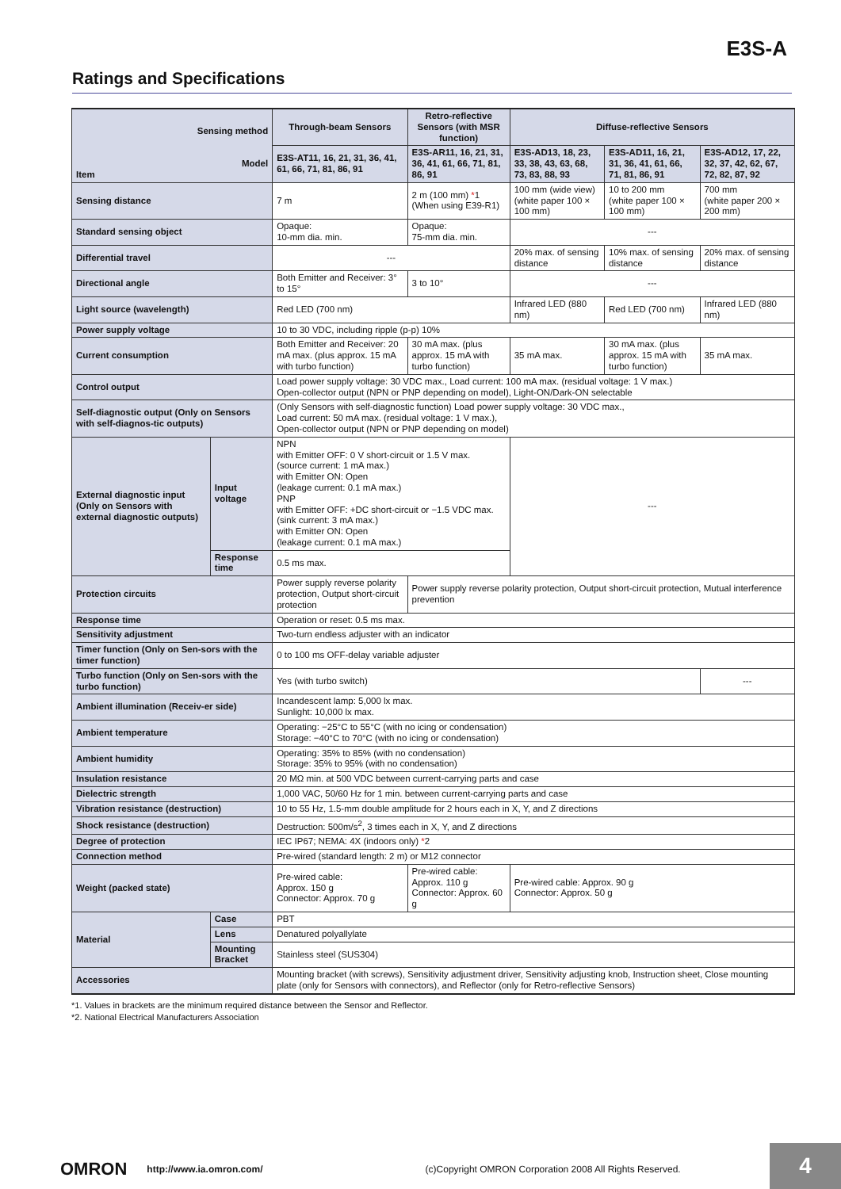E3S-A
Ratings and Specifications
| Sensing method Model Item | | Through-beam Sensors | Retro-reflective Sensors (with MSR function) | Diffuse-reflective Sensors | | |
| --- | --- | --- | --- | --- | --- | --- |
| | | E3S-AT11, 16, 21, 31, 36, 41, 61, 66, 71, 81, 86, 91 | E3S-AR11, 16, 21, 31, 36, 41, 61, 66, 71, 81, 86, 91 | E3S-AD13, 18, 23, 33, 38, 43, 63, 68, 73, 83, 88, 93 | E3S-AD11, 16, 21, 31, 36, 41, 61, 66, 71, 81, 86, 91 | E3S-AD12, 17, 22, 32, 37, 42, 62, 67, 72, 82, 87, 92 |
| Sensing distance | | 7 m | 2 m (100 mm) * 1 (When using E39-R1) | 100 mm (wide view) (white paper 100 × 100 mm) | 10 to 200 mm (white paper 100 × 100 mm) | 700 mm (white paper 200 × 200 mm) |
| Standard sensing object | | Opaque: 10-mm dia. min. | Opaque: 75-mm dia. min. | --- | | |
| Differential travel | | --- | | 20% max. of sensing distance | 10% max. of sensing distance | 20% max. of sensing distance |
| Directional angle | | Both Emitter and Receiver: 3° to 15° | 3 to 10° | --- | | |
| Light source (wavelength) | | Red LED (700 nm) | | Infrared LED (880 nm) | Red LED (700 nm) | Infrared LED (880 nm) |
| Power supply voltage | | 10 to 30 VDC, including ripple (p-p) 10% | | | | |
| Current consumption | | Both Emitter and Receiver: 20 mA max. (plus approx. 15 mA with turbo function) | 30 mA max. (plus approx. 15 mA with turbo function) | 35 mA max. | 30 mA max. (plus approx. 15 mA with turbo function) | 35 mA max. |
| Control output | | Load power supply voltage: 30 VDC max., Load current: 100 mA max. (residual voltage: 1 V max.) Open-collector output (NPN or PNP depending on model), Light-ON/Dark-ON selectable | | | | |
| Self-diagnostic output (Only on Sensors with self-diagnos-tic outputs) | | (Only Sensors with self-diagnostic function) Load power supply voltage: 30 VDC max., Load current: 50 mA max. (residual voltage: 1 V max.), Open-collector output (NPN or PNP depending on model) | | | | |
| External diagnostic input (Only on Sensors with external diagnostic outputs) | Input voltage | NPN with Emitter OFF: 0 V short-circuit or 1.5 V max. (source current: 1 mA max.) with Emitter ON: Open (leakage current: 0.1 mA max.) PNP with Emitter OFF: +DC short-circuit or −1.5 VDC max. (sink current: 3 mA max.) with Emitter ON: Open (leakage current: 0.1 mA max.) | | --- | | |
| | Response time | 0.5 ms max. | | | | |
| Protection circuits | | Power supply reverse polarity protection, Output short-circuit protection | Power supply reverse polarity protection, Output short-circuit protection, Mutual interference prevention | | | |
| Response time | | Operation or reset: 0.5 ms max. | | | | |
| Sensitivity adjustment | | Two-turn endless adjuster with an indicator | | | | |
| Timer function (Only on Sen-sors with the timer function) | | 0 to 100 ms OFF-delay variable adjuster | | | | |
| Turbo function (Only on Sen-sors with the turbo function) | | Yes (with turbo switch) | | | | --- |
| Ambient illumination (Receiv-er side) | | Incandescent lamp: 5,000 lx max. Sunlight: 10,000 lx max. | | | | |
| Ambient temperature | | Operating: −25°C to 55°C (with no icing or condensation) Storage: −40°C to 70°C (with no icing or condensation) | | | | |
| Ambient humidity | | Operating: 35% to 85% (with no condensation) Storage: 35% to 95% (with no condensation) | | | | |
| Insulation resistance | | 20 MΩ min. at 500 VDC between current-carrying parts and case | | | | |
| Dielectric strength | | 1,000 VAC, 50/60 Hz for 1 min. between current-carrying parts and case | | | | |
| Vibration resistance (destruction) | | 10 to 55 Hz, 1.5-mm double amplitude for 2 hours each in X, Y, and Z directions | | | | |
| Shock resistance (destruction) | | Destruction: 500m/s<sup>2</sup>, 3 times each in X, Y, and Z directions | | | | |
| Degree of protection | | IEC IP67; NEMA: 4X (indoors only) * 2 | | | | |
| Connection method | | Pre-wired (standard length: 2 m) or M12 connector | | | | |
| Weight (packed state) | | Pre-wired cable: Approx. 150 g Connector: Approx. 70 g | Pre-wired cable: Approx. 110 g Connector: Approx. 60 g | Pre-wired cable: Approx. 90 g Connector: Approx. 50 g | | |
| Material | Case | PBT | | | | |
| | Lens | Denatured polyallylate | | | | |
| | Mounting Bracket | Stainless steel (SUS304) | | | | |
| Accessories | | Mounting bracket (with screws), Sensitivity adjustment driver, Sensitivity adjusting knob, Instruction sheet, Close mounting plate (only for Sensors with connectors), and Reflector (only for Retro-reflective Sensors) | | | | |
*1. Values in brackets are the minimum required distance between the Sensor and Reflector.
*2. National Electrical Manufacturers Association
OMRON http://www.ia.omron.com/ (c)Copyright OMRON Corporation 2008 All Rights Reserved.
4